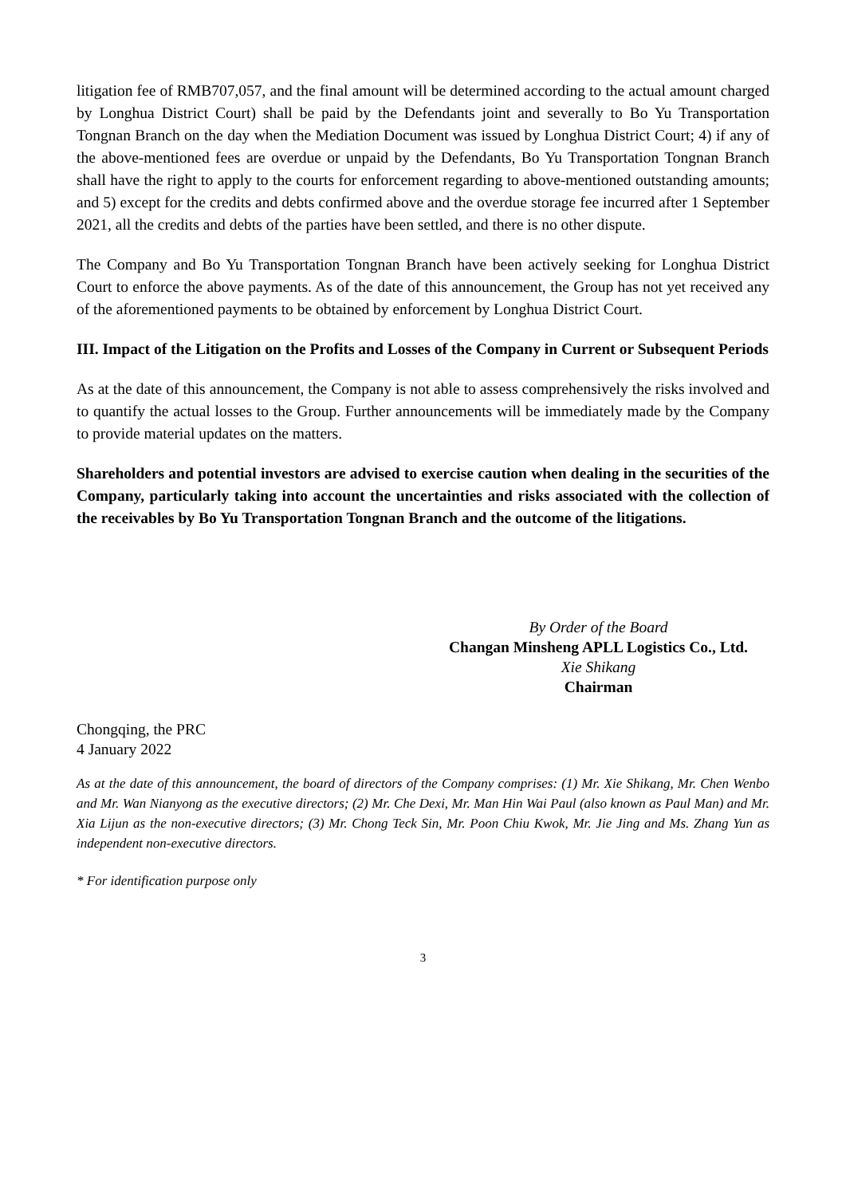litigation fee of RMB707,057, and the final amount will be determined according to the actual amount charged by Longhua District Court) shall be paid by the Defendants joint and severally to Bo Yu Transportation Tongnan Branch on the day when the Mediation Document was issued by Longhua District Court; 4) if any of the above-mentioned fees are overdue or unpaid by the Defendants, Bo Yu Transportation Tongnan Branch shall have the right to apply to the courts for enforcement regarding to above-mentioned outstanding amounts; and 5) except for the credits and debts confirmed above and the overdue storage fee incurred after 1 September 2021, all the credits and debts of the parties have been settled, and there is no other dispute.
The Company and Bo Yu Transportation Tongnan Branch have been actively seeking for Longhua District Court to enforce the above payments. As of the date of this announcement, the Group has not yet received any of the aforementioned payments to be obtained by enforcement by Longhua District Court.
III. Impact of the Litigation on the Profits and Losses of the Company in Current or Subsequent Periods
As at the date of this announcement, the Company is not able to assess comprehensively the risks involved and to quantify the actual losses to the Group. Further announcements will be immediately made by the Company to provide material updates on the matters.
Shareholders and potential investors are advised to exercise caution when dealing in the securities of the Company, particularly taking into account the uncertainties and risks associated with the collection of the receivables by Bo Yu Transportation Tongnan Branch and the outcome of the litigations.
By Order of the Board
Changan Minsheng APLL Logistics Co., Ltd.
Xie Shikang
Chairman
Chongqing, the PRC
4 January 2022
As at the date of this announcement, the board of directors of the Company comprises: (1) Mr. Xie Shikang, Mr. Chen Wenbo and Mr. Wan Nianyong as the executive directors; (2) Mr. Che Dexi, Mr. Man Hin Wai Paul (also known as Paul Man) and Mr. Xia Lijun as the non-executive directors; (3) Mr. Chong Teck Sin, Mr. Poon Chiu Kwok, Mr. Jie Jing and Ms. Zhang Yun as independent non-executive directors.
* For identification purpose only
3